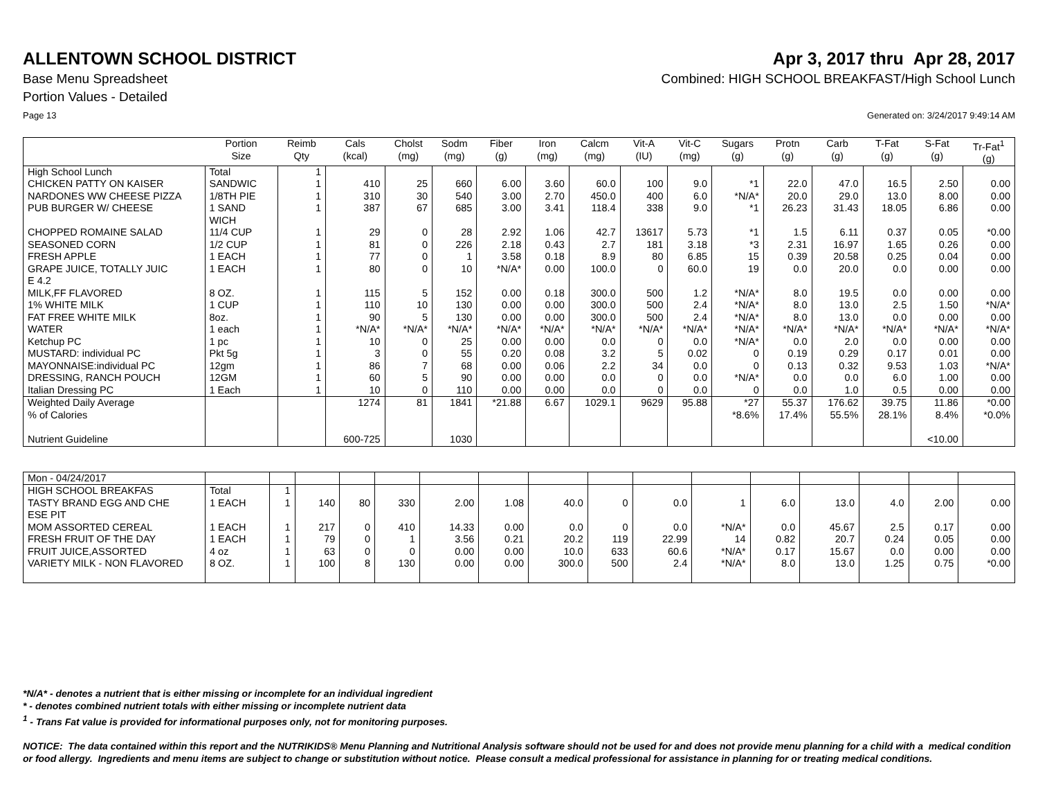ALLENTOWN SCHOOL DISTRICT Apr 3, 2017 thru Apr 28, 2017
Base Menu Spreadsheet Combined: HIGH SCHOOL BREAKFAST/High School Lunch
Portion Values - Detailed
Page 13 Generated on: 3/24/2017 9:49:14 AM
| | Portion Size | Reimb Qty | Cals (kcal) | Cholst (mg) | Sodm (mg) | Fiber (g) | Iron (mg) | Calcm (mg) | Vit-A (IU) | Vit-C (mg) | Sugars (g) | Protn (g) | Carb (g) | T-Fat (g) | S-Fat (g) | Tr-Fat<sup>1</sup> (g) |
| --- | --- | --- | --- | --- | --- | --- | --- | --- | --- | --- | --- | --- | --- | --- | --- | --- |
| High School Lunch | Total | 1 | | | | | | | | | | | | | | |
| CHICKEN PATTY ON KAISER | SANDWIC | 1 | 410 | 25 | 660 | 6.00 | 3.60 | 60.0 | 100 | 9.0 | *1 | 22.0 | 47.0 | 16.5 | 2.50 | 0.00 |
| NARDONES WW CHEESE PIZZA | 1/8TH PIE | 1 | 310 | 30 | 540 | 3.00 | 2.70 | 450.0 | 400 | 6.0 | *N/A* | 20.0 | 29.0 | 13.0 | 8.00 | 0.00 |
| PUB BURGER W/ CHEESE | 1 SAND WICH | 1 | 387 | 67 | 685 | 3.00 | 3.41 | 118.4 | 338 | 9.0 | *1 | 26.23 | 31.43 | 18.05 | 6.86 | 0.00 |
| CHOPPED ROMAINE SALAD | 11/4 CUP | 1 | 29 | 0 | 28 | 2.92 | 1.06 | 42.7 | 13617 | 5.73 | *1 | 1.5 | 6.11 | 0.37 | 0.05 | *0.00 |
| SEASONED CORN | 1/2 CUP | 1 | 81 | 0 | 226 | 2.18 | 0.43 | 2.7 | 181 | 3.18 | *3 | 2.31 | 16.97 | 1.65 | 0.26 | 0.00 |
| FRESH APPLE | 1 EACH | 1 | 77 | 0 | 1 | 3.58 | 0.18 | 8.9 | 80 | 6.85 | 15 | 0.39 | 20.58 | 0.25 | 0.04 | 0.00 |
| GRAPE JUICE, TOTALLY JUIC E 4.2 | 1 EACH | 1 | 80 | 0 | 10 | *N/A* | 0.00 | 100.0 | 0 | 60.0 | 19 | 0.0 | 20.0 | 0.0 | 0.00 | 0.00 |
| MILK,FF FLAVORED | 8 OZ. | 1 | 115 | 5 | 152 | 0.00 | 0.18 | 300.0 | 500 | 1.2 | *N/A* | 8.0 | 19.5 | 0.0 | 0.00 | 0.00 |
| 1% WHITE MILK | 1 CUP | 1 | 110 | 10 | 130 | 0.00 | 0.00 | 300.0 | 500 | 2.4 | *N/A* | 8.0 | 13.0 | 2.5 | 1.50 | *N/A* |
| FAT FREE WHITE MILK | 8oz. | 1 | 90 | 5 | 130 | 0.00 | 0.00 | 300.0 | 500 | 2.4 | *N/A* | 8.0 | 13.0 | 0.0 | 0.00 | 0.00 |
| WATER | 1 each | 1 | *N/A* | *N/A* | *N/A* | *N/A* | *N/A* | *N/A* | *N/A* | *N/A* | *N/A* | *N/A* | *N/A* | *N/A* | *N/A* | *N/A* |
| Ketchup PC | 1 pc | 1 | 10 | 0 | 25 | 0.00 | 0.00 | 0.0 | 0 | 0.0 | *N/A* | 0.0 | 2.0 | 0.0 | 0.00 | 0.00 |
| MUSTARD: individual PC | Pkt 5g | 1 | 3 | 0 | 55 | 0.20 | 0.08 | 3.2 | 5 | 0.02 | 0 | 0.19 | 0.29 | 0.17 | 0.01 | 0.00 |
| MAYONNAISE:individual PC | 12gm | 1 | 86 | 7 | 68 | 0.00 | 0.06 | 2.2 | 34 | 0.0 | 0 | 0.13 | 0.32 | 9.53 | 1.03 | *N/A* |
| DRESSING, RANCH POUCH | 12GM | 1 | 60 | 5 | 90 | 0.00 | 0.00 | 0.0 | 0 | 0.0 | *N/A* | 0.0 | 0.0 | 6.0 | 1.00 | 0.00 |
| Italian Dressing PC | 1 Each | 1 | 10 | 0 | 110 | 0.00 | 0.00 | 0.0 | 0 | 0.0 | 0 | 0.0 | 1.0 | 0.5 | 0.00 | 0.00 |
| Weighted Daily Average | | | 1274 | 81 | 1841 | *21.88 | 6.67 | 1029.1 | 9629 | 95.88 | *27 | 55.37 | 176.62 | 39.75 | 11.86 | *0.00 |
| % of Calories | | | | | | | | | | | *8.6% | 17.4% | 55.5% | 28.1% | 8.4% | *0.0% |
| Nutrient Guideline | | | 600-725 | | 1030 | | | | | | | | | | <10.00 | |
| Mon - 04/24/2017 | | | | | | | | | | | | | | | | |
| HIGH SCHOOL BREAKFAS | Total | 1 | | | | | | | | | | | | | | |
| TASTY BRAND EGG AND CHE ESE PIT | 1 EACH | 1 | 140 | 80 | 330 | 2.00 | 1.08 | 40.0 | 0 | 0.0 | 1 | 6.0 | 13.0 | 4.0 | 2.00 | 0.00 |
| MOM ASSORTED CEREAL | 1 EACH | 1 | 217 | 0 | 410 | 14.33 | 0.00 | 0.0 | 0 | 0.0 | *N/A* | 0.0 | 45.67 | 2.5 | 0.17 | 0.00 |
| FRESH FRUIT OF THE DAY | 1 EACH | 1 | 79 | 0 | 1 | 3.56 | 0.21 | 20.2 | 119 | 22.99 | 14 | 0.82 | 20.7 | 0.24 | 0.05 | 0.00 |
| FRUIT JUICE,ASSORTED | 4 oz | 1 | 63 | 0 | 0 | 0.00 | 0.00 | 10.0 | 633 | 60.6 | *N/A* | 0.17 | 15.67 | 0.0 | 0.00 | 0.00 |
| VARIETY MILK - NON FLAVORED | 8 OZ. | 1 | 100 | 8 | 130 | 0.00 | 0.00 | 300.0 | 500 | 2.4 | *N/A* | 8.0 | 13.0 | 1.25 | 0.75 | *0.00 |
*N/A* - denotes a nutrient that is either missing or incomplete for an individual ingredient
* - denotes combined nutrient totals with either missing or incomplete nutrient data
<sup>1</sup> - Trans Fat value is provided for informational purposes only, not for monitoring purposes.
NOTICE: The data contained within this report and the NUTRIKIDS® Menu Planning and Nutritional Analysis software should not be used for and does not provide menu planning for a child with a medical condition or food allergy. Ingredients and menu items are subject to change or substitution without notice. Please consult a medical professional for assistance in planning for or treating medical conditions.